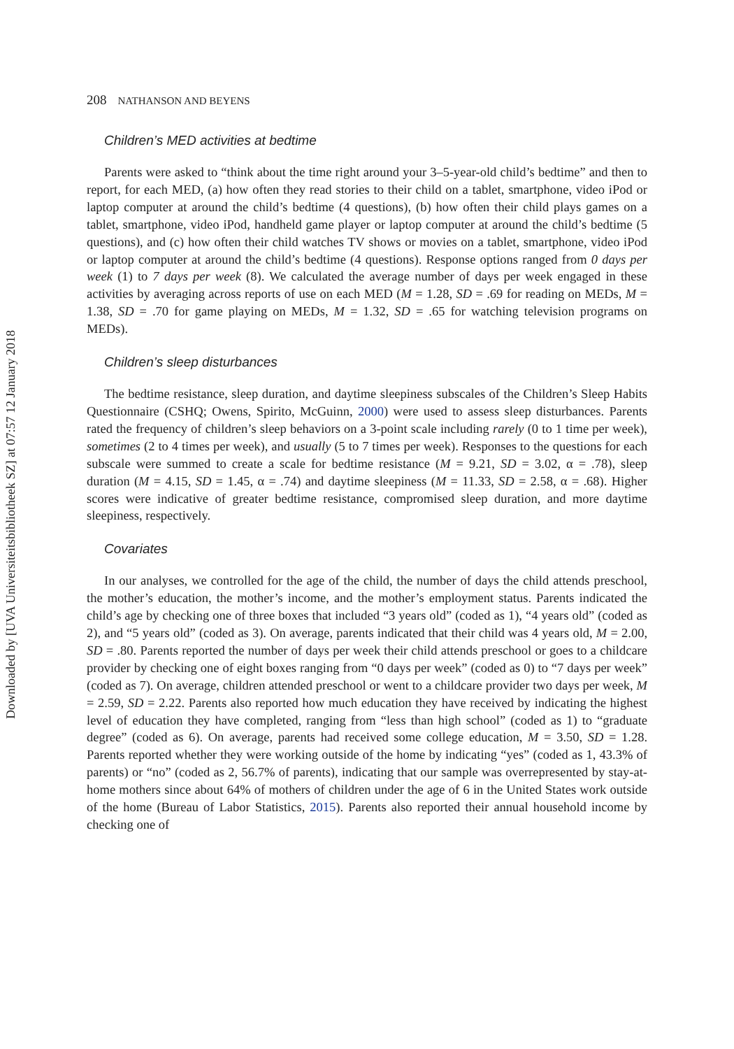Downloaded by [UVA Universiteitsbibliotheek SZ] at 07:57 12 January 2018
208 NATHANSON AND BEYENS
Children’s MED activities at bedtime
Parents were asked to “think about the time right around your 3–5-year-old child’s bedtime” and then to report, for each MED, (a) how often they read stories to their child on a tablet, smartphone, video iPod or laptop computer at around the child’s bedtime (4 questions), (b) how often their child plays games on a tablet, smartphone, video iPod, handheld game player or laptop computer at around the child’s bedtime (5 questions), and (c) how often their child watches TV shows or movies on a tablet, smartphone, video iPod or laptop computer at around the child’s bedtime (4 questions). Response options ranged from 0 days per week (1) to 7 days per week (8). We calculated the average number of days per week engaged in these activities by averaging across reports of use on each MED (M = 1.28, SD = .69 for reading on MEDs, M = 1.38, SD = .70 for game playing on MEDs, M = 1.32, SD = .65 for watching television programs on MEDs).
Children’s sleep disturbances
The bedtime resistance, sleep duration, and daytime sleepiness subscales of the Children’s Sleep Habits Questionnaire (CSHQ; Owens, Spirito, McGuinn, 2000) were used to assess sleep disturbances. Parents rated the frequency of children’s sleep behaviors on a 3-point scale including rarely (0 to 1 time per week), sometimes (2 to 4 times per week), and usually (5 to 7 times per week). Responses to the questions for each subscale were summed to create a scale for bedtime resistance (M = 9.21, SD = 3.02, α = .78), sleep duration (M = 4.15, SD = 1.45, α = .74) and daytime sleepiness (M = 11.33, SD = 2.58, α = .68). Higher scores were indicative of greater bedtime resistance, compromised sleep duration, and more daytime sleepiness, respectively.
Covariates
In our analyses, we controlled for the age of the child, the number of days the child attends preschool, the mother’s education, the mother’s income, and the mother’s employment status. Parents indicated the child’s age by checking one of three boxes that included “3 years old” (coded as 1), “4 years old” (coded as 2), and “5 years old” (coded as 3). On average, parents indicated that their child was 4 years old, M = 2.00, SD = .80. Parents reported the number of days per week their child attends preschool or goes to a childcare provider by checking one of eight boxes ranging from “0 days per week” (coded as 0) to “7 days per week” (coded as 7). On average, children attended preschool or went to a childcare provider two days per week, M = 2.59, SD = 2.22. Parents also reported how much education they have received by indicating the highest level of education they have completed, ranging from “less than high school” (coded as 1) to “graduate degree” (coded as 6). On average, parents had received some college education, M = 3.50, SD = 1.28. Parents reported whether they were working outside of the home by indicating “yes” (coded as 1, 43.3% of parents) or “no” (coded as 2, 56.7% of parents), indicating that our sample was overrepresented by stay-at-home mothers since about 64% of mothers of children under the age of 6 in the United States work outside of the home (Bureau of Labor Statistics, 2015). Parents also reported their annual household income by checking one of